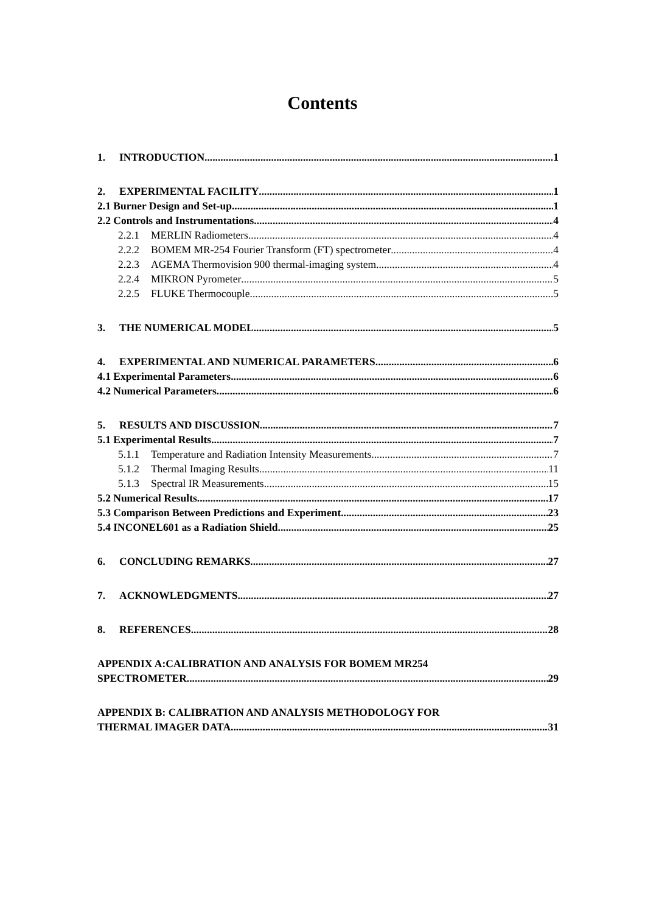Contents
1. INTRODUCTION 1
2. EXPERIMENTAL FACILITY 1
2.1 Burner Design and Set-up 1
2.2 Controls and Instrumentations 4
2.2.1 MERLIN Radiometers 4
2.2.2 BOMEM MR-254 Fourier Transform (FT) spectrometer 4
2.2.3 AGEMA Thermovision 900 thermal-imaging system 4
2.2.4 MIKRON Pyrometer 5
2.2.5 FLUKE Thermocouple 5
3. THE NUMERICAL MODEL 5
4. EXPERIMENTAL AND NUMERICAL PARAMETERS 6
4.1 Experimental Parameters 6
4.2 Numerical Parameters 6
5. RESULTS AND DISCUSSION 7
5.1 Experimental Results 7
5.1.1 Temperature and Radiation Intensity Measurements 7
5.1.2 Thermal Imaging Results 11
5.1.3 Spectral IR Measurements 15
5.2 Numerical Results 17
5.3 Comparison Between Predictions and Experiment 23
5.4 INCONEL601 as a Radiation Shield 25
6. CONCLUDING REMARKS 27
7. ACKNOWLEDGMENTS 27
8. REFERENCES 28
APPENDIX A:CALIBRATION AND ANALYSIS FOR BOMEM MR254
SPECTROMETER 29
APPENDIX B: CALIBRATION AND ANALYSIS METHODOLOGY FOR
THERMAL IMAGER DATA 31